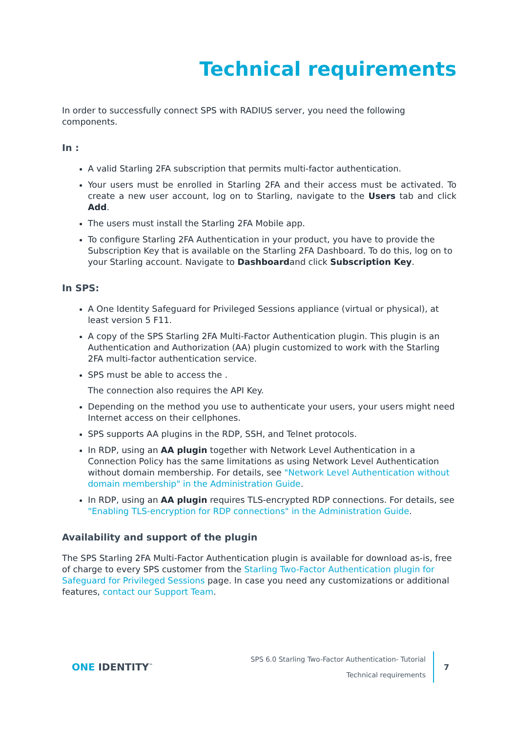Technical requirements
In order to successfully connect SPS with RADIUS server, you need the following components.
In :
A valid Starling 2FA subscription that permits multi-factor authentication.
Your users must be enrolled in Starling 2FA and their access must be activated. To create a new user account, log on to Starling, navigate to the Users tab and click Add.
The users must install the Starling 2FA Mobile app.
To configure Starling 2FA Authentication in your product, you have to provide the Subscription Key that is available on the Starling 2FA Dashboard. To do this, log on to your Starling account. Navigate to Dashboardand click Subscription Key.
In SPS:
A One Identity Safeguard for Privileged Sessions appliance (virtual or physical), at least version 5 F11.
A copy of the SPS Starling 2FA Multi-Factor Authentication plugin. This plugin is an Authentication and Authorization (AA) plugin customized to work with the Starling 2FA multi-factor authentication service.
SPS must be able to access the .
The connection also requires the API Key.
Depending on the method you use to authenticate your users, your users might need Internet access on their cellphones.
SPS supports AA plugins in the RDP, SSH, and Telnet protocols.
In RDP, using an AA plugin together with Network Level Authentication in a Connection Policy has the same limitations as using Network Level Authentication without domain membership. For details, see "Network Level Authentication without domain membership" in the Administration Guide.
In RDP, using an AA plugin requires TLS-encrypted RDP connections. For details, see "Enabling TLS-encryption for RDP connections" in the Administration Guide.
Availability and support of the plugin
The SPS Starling 2FA Multi-Factor Authentication plugin is available for download as-is, free of charge to every SPS customer from the Starling Two-Factor Authentication plugin for Safeguard for Privileged Sessions page. In case you need any customizations or additional features, contact our Support Team.
ONE IDENTITY<sup>™</sup>
SPS 6.0 Starling Two-Factor Authentication- Tutorial
Technical requirements
7